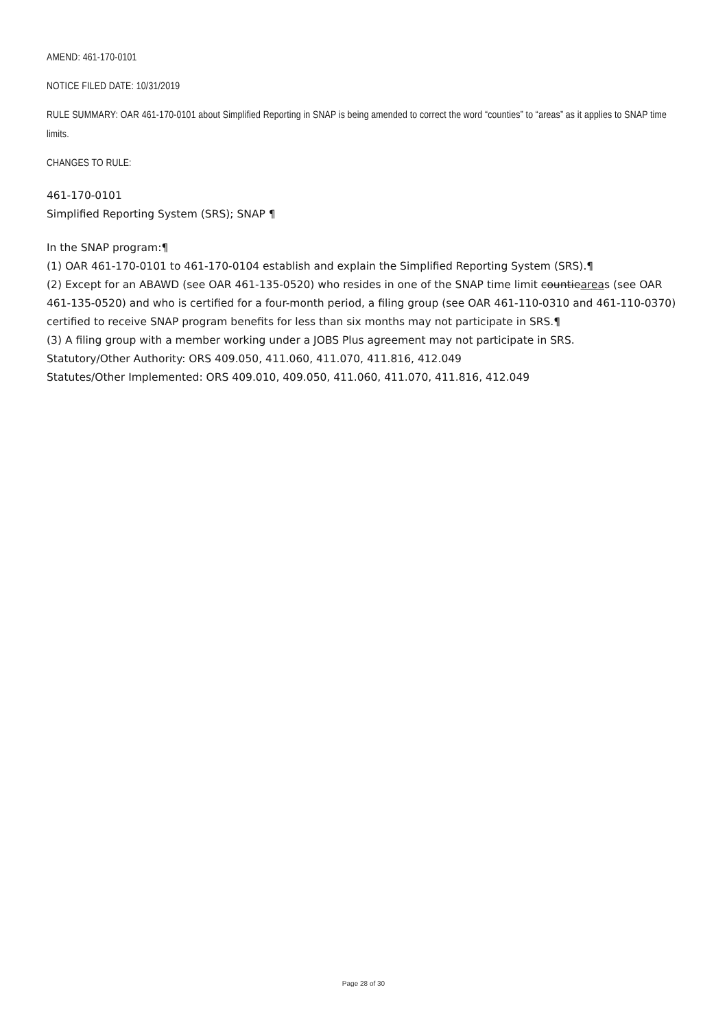AMEND: 461-170-0101
NOTICE FILED DATE: 10/31/2019
RULE SUMMARY: OAR 461-170-0101 about Simplified Reporting in SNAP is being amended to correct the word “counties” to “areas” as it applies to SNAP time limits.
CHANGES TO RULE:
461-170-0101
Simplified Reporting System (SRS); SNAP ¶
In the SNAP program:¶
(1) OAR 461-170-0101 to 461-170-0104 establish and explain the Simplified Reporting System (SRS).¶
(2) Except for an ABAWD (see OAR 461-135-0520) who resides in one of the SNAP time limit countieareas (see OAR 461-135-0520) and who is certified for a four-month period, a filing group (see OAR 461-110-0310 and 461-110-0370) certified to receive SNAP program benefits for less than six months may not participate in SRS.¶
(3) A filing group with a member working under a JOBS Plus agreement may not participate in SRS.
Statutory/Other Authority: ORS 409.050, 411.060, 411.070, 411.816, 412.049
Statutes/Other Implemented: ORS 409.010, 409.050, 411.060, 411.070, 411.816, 412.049
Page 28 of 30